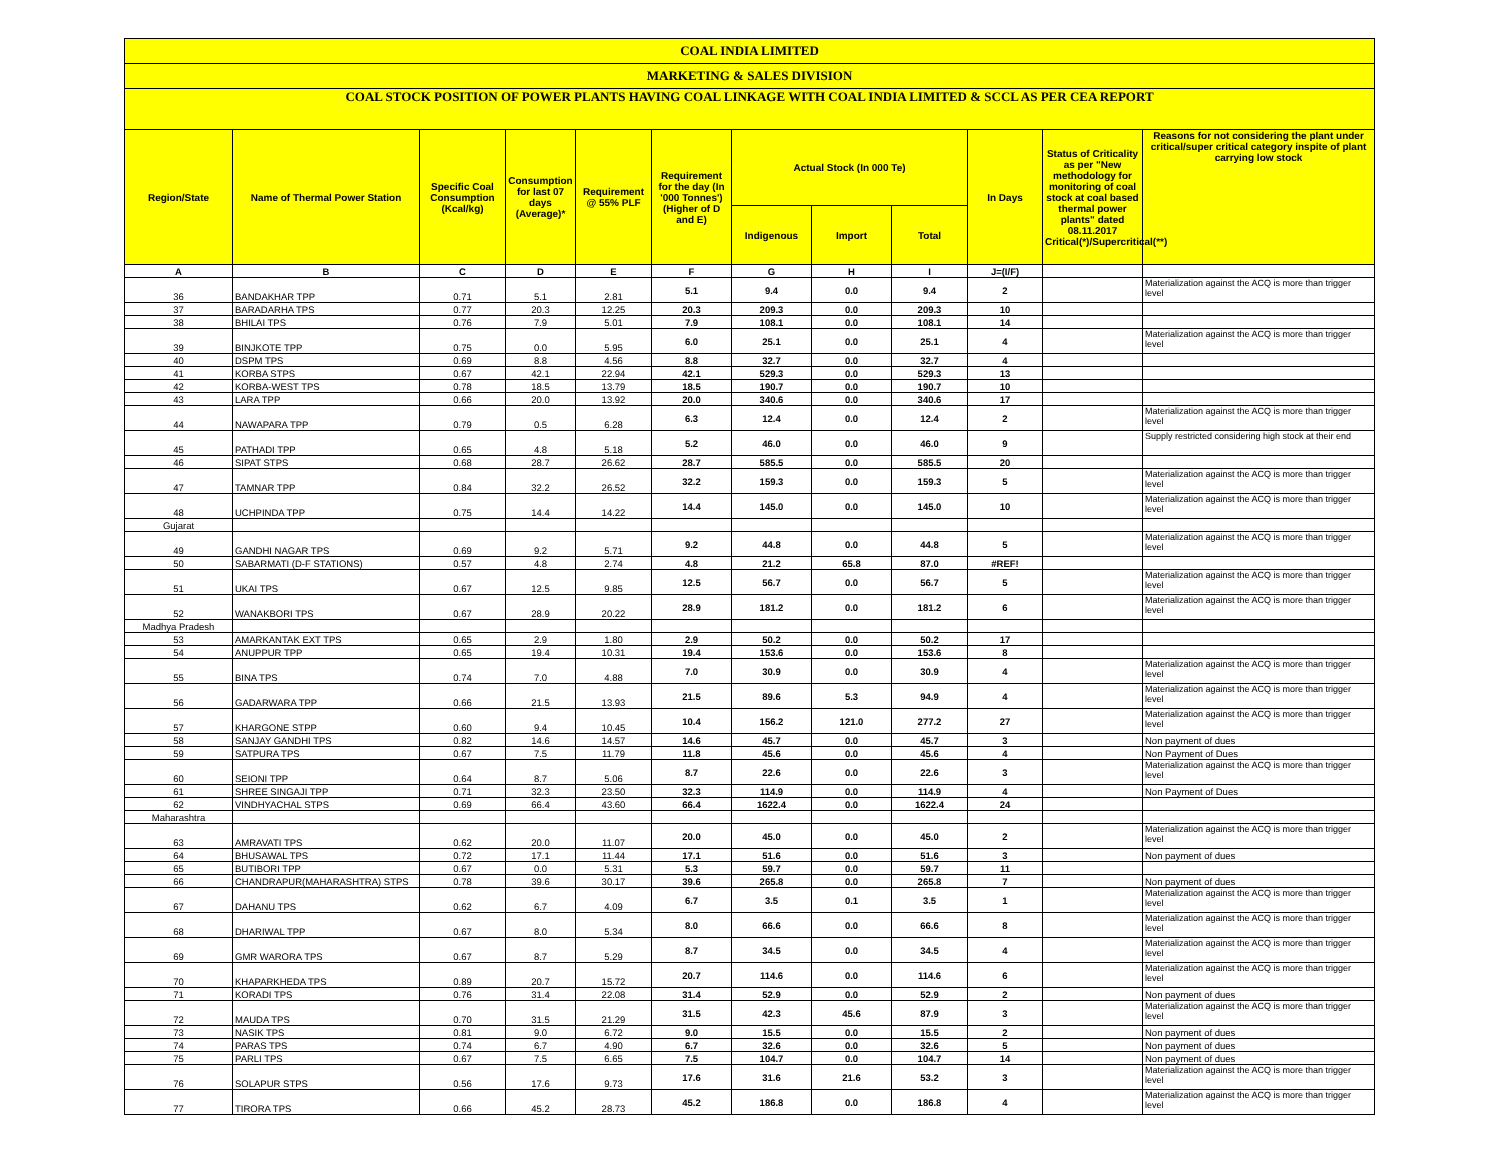| COAL INDIA LIMITED | | | | | | | | | | | |
| MARKETING & SALES DIVISION | | | | | | | | | | | |
| COAL STOCK POSITION OF POWER PLANTS HAVING COAL LINKAGE WITH COAL INDIA LIMITED & SCCL AS PER CEA REPORT | | | | | | | | | | | |
| Region/State | Name of Thermal Power Station | Specific Coal Consumption (Kcal/kg) | Consumption for last 07 days (Average)* | Requirement @ 55% PLF | Requirement for the day (In '000 Tonnes') (Higher of D and E) | Actual Stock (In 000 Te) | | | In Days | Status of Criticality as per "New methodology for monitoring of coal stock at coal based thermal power plants" dated 08.11.2017 Critical(*)/Supercritical(**) | Reasons for not considering the plant under critical/super critical category inspite of plant carrying low stock |
| | | | | | | Indigenous | Import | Total | | | |
| A | B | C | D | E | F | G | H | I | J=(I/F) | | |
| 36 | BANDAKHAR TPP | 0.71 | 5.1 | 2.81 | 5.1 | 9.4 | 0.0 | 9.4 | 2 | | Materialization against the ACQ is more than trigger level |
| 37 | BARADARHA TPS | 0.77 | 20.3 | 12.25 | 20.3 | 209.3 | 0.0 | 209.3 | 10 | | |
| 38 | BHILAI TPS | 0.76 | 7.9 | 5.01 | 7.9 | 108.1 | 0.0 | 108.1 | 14 | | |
| 39 | BINJKOTE TPP | 0.75 | 0.0 | 5.95 | 6.0 | 25.1 | 0.0 | 25.1 | 4 | | Materialization against the ACQ is more than trigger level |
| 40 | DSPM TPS | 0.69 | 8.8 | 4.56 | 8.8 | 32.7 | 0.0 | 32.7 | 4 | | |
| 41 | KORBA STPS | 0.67 | 42.1 | 22.94 | 42.1 | 529.3 | 0.0 | 529.3 | 13 | | |
| 42 | KORBA-WEST TPS | 0.78 | 18.5 | 13.79 | 18.5 | 190.7 | 0.0 | 190.7 | 10 | | |
| 43 | LARA TPP | 0.66 | 20.0 | 13.92 | 20.0 | 340.6 | 0.0 | 340.6 | 17 | | |
| 44 | NAWAPARA TPP | 0.79 | 0.5 | 6.28 | 6.3 | 12.4 | 0.0 | 12.4 | 2 | | Materialization against the ACQ is more than trigger level |
| 45 | PATHADI TPP | 0.65 | 4.8 | 5.18 | 5.2 | 46.0 | 0.0 | 46.0 | 9 | | Supply restricted considering high stock at their end |
| 46 | SIPAT STPS | 0.68 | 28.7 | 26.62 | 28.7 | 585.5 | 0.0 | 585.5 | 20 | | |
| 47 | TAMNAR TPP | 0.84 | 32.2 | 26.52 | 32.2 | 159.3 | 0.0 | 159.3 | 5 | | Materialization against the ACQ is more than trigger level |
| 48 | UCHPINDA TPP | 0.75 | 14.4 | 14.22 | 14.4 | 145.0 | 0.0 | 145.0 | 10 | | Materialization against the ACQ is more than trigger level |
| Gujarat | | | | | | | | | | | |
| 49 | GANDHI NAGAR TPS | 0.69 | 9.2 | 5.71 | 9.2 | 44.8 | 0.0 | 44.8 | 5 | | Materialization against the ACQ is more than trigger level |
| 50 | SABARMATI (D-F STATIONS) | 0.57 | 4.8 | 2.74 | 4.8 | 21.2 | 65.8 | 87.0 | #REF! | | |
| 51 | UKAI TPS | 0.67 | 12.5 | 9.85 | 12.5 | 56.7 | 0.0 | 56.7 | 5 | | Materialization against the ACQ is more than trigger level |
| 52 | WANAKBORI TPS | 0.67 | 28.9 | 20.22 | 28.9 | 181.2 | 0.0 | 181.2 | 6 | | Materialization against the ACQ is more than trigger level |
| Madhya Pradesh | | | | | | | | | | | |
| 53 | AMARKANTAK EXT TPS | 0.65 | 2.9 | 1.80 | 2.9 | 50.2 | 0.0 | 50.2 | 17 | | |
| 54 | ANUPPUR TPP | 0.65 | 19.4 | 10.31 | 19.4 | 153.6 | 0.0 | 153.6 | 8 | | |
| 55 | BINA TPS | 0.74 | 7.0 | 4.88 | 7.0 | 30.9 | 0.0 | 30.9 | 4 | | Materialization against the ACQ is more than trigger level |
| 56 | GADARWARA TPP | 0.66 | 21.5 | 13.93 | 21.5 | 89.6 | 5.3 | 94.9 | 4 | | Materialization against the ACQ is more than trigger level |
| 57 | KHARGONE STPP | 0.60 | 9.4 | 10.45 | 10.4 | 156.2 | 121.0 | 277.2 | 27 | | Materialization against the ACQ is more than trigger level |
| 58 | SANJAY GANDHI TPS | 0.82 | 14.6 | 14.57 | 14.6 | 45.7 | 0.0 | 45.7 | 3 | | Non payment of dues |
| 59 | SATPURA TPS | 0.67 | 7.5 | 11.79 | 11.8 | 45.6 | 0.0 | 45.6 | 4 | | Non Payment of Dues |
| 60 | SEIONI TPP | 0.64 | 8.7 | 5.06 | 8.7 | 22.6 | 0.0 | 22.6 | 3 | | Materialization against the ACQ is more than trigger level |
| 61 | SHREE SINGAJI TPP | 0.71 | 32.3 | 23.50 | 32.3 | 114.9 | 0.0 | 114.9 | 4 | | Non Payment of Dues |
| 62 | VINDHYACHAL STPS | 0.69 | 66.4 | 43.60 | 66.4 | 1622.4 | 0.0 | 1622.4 | 24 | | |
| Maharashtra | | | | | | | | | | | |
| 63 | AMRAVATI TPS | 0.62 | 20.0 | 11.07 | 20.0 | 45.0 | 0.0 | 45.0 | 2 | | Materialization against the ACQ is more than trigger level |
| 64 | BHUSAWAL TPS | 0.72 | 17.1 | 11.44 | 17.1 | 51.6 | 0.0 | 51.6 | 3 | | Non payment of dues |
| 65 | BUTIBORI TPP | 0.67 | 0.0 | 5.31 | 5.3 | 59.7 | 0.0 | 59.7 | 11 | | |
| 66 | CHANDRAPUR(MAHARASHTRA) STPS | 0.78 | 39.6 | 30.17 | 39.6 | 265.8 | 0.0 | 265.8 | 7 | | Non payment of dues |
| 67 | DAHANU TPS | 0.62 | 6.7 | 4.09 | 6.7 | 3.5 | 0.1 | 3.5 | 1 | | Materialization against the ACQ is more than trigger level |
| 68 | DHARIWAL TPP | 0.67 | 8.0 | 5.34 | 8.0 | 66.6 | 0.0 | 66.6 | 8 | | Materialization against the ACQ is more than trigger level |
| 69 | GMR WARORA TPS | 0.67 | 8.7 | 5.29 | 8.7 | 34.5 | 0.0 | 34.5 | 4 | | Materialization against the ACQ is more than trigger level |
| 70 | KHAPARKHEDA TPS | 0.89 | 20.7 | 15.72 | 20.7 | 114.6 | 0.0 | 114.6 | 6 | | Materialization against the ACQ is more than trigger level |
| 71 | KORADI TPS | 0.76 | 31.4 | 22.08 | 31.4 | 52.9 | 0.0 | 52.9 | 2 | | Non payment of dues |
| 72 | MAUDA TPS | 0.70 | 31.5 | 21.29 | 31.5 | 42.3 | 45.6 | 87.9 | 3 | | Materialization against the ACQ is more than trigger level |
| 73 | NASIK TPS | 0.81 | 9.0 | 6.72 | 9.0 | 15.5 | 0.0 | 15.5 | 2 | | Non payment of dues |
| 74 | PARAS TPS | 0.74 | 6.7 | 4.90 | 6.7 | 32.6 | 0.0 | 32.6 | 5 | | Non payment of dues |
| 75 | PARLI TPS | 0.67 | 7.5 | 6.65 | 7.5 | 104.7 | 0.0 | 104.7 | 14 | | Non payment of dues |
| 76 | SOLAPUR STPS | 0.56 | 17.6 | 9.73 | 17.6 | 31.6 | 21.6 | 53.2 | 3 | | Materialization against the ACQ is more than trigger level |
| 77 | TIRORA TPS | 0.66 | 45.2 | 28.73 | 45.2 | 186.8 | 0.0 | 186.8 | 4 | | Materialization against the ACQ is more than trigger level |